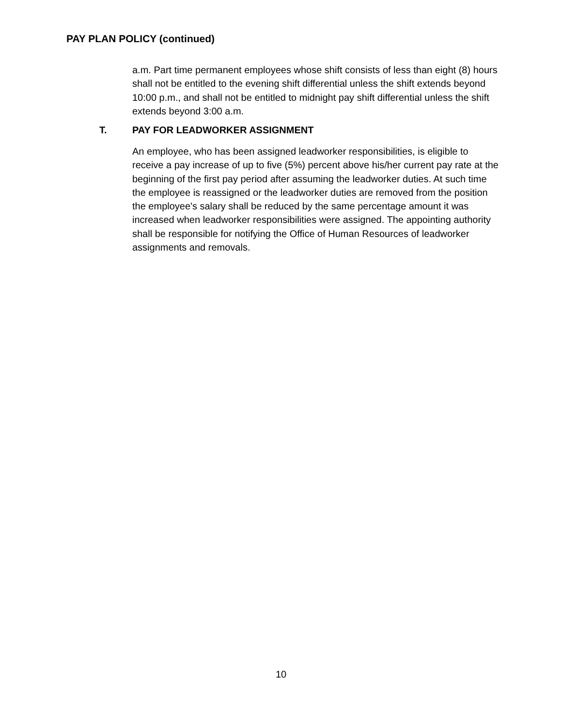PAY PLAN POLICY (continued)
a.m. Part time permanent employees whose shift consists of less than eight (8) hours shall not be entitled to the evening shift differential unless the shift extends beyond 10:00 p.m., and shall not be entitled to midnight pay shift differential unless the shift extends beyond 3:00 a.m.
T. PAY FOR LEADWORKER ASSIGNMENT
An employee, who has been assigned leadworker responsibilities, is eligible to receive a pay increase of up to five (5%) percent above his/her current pay rate at the beginning of the first pay period after assuming the leadworker duties. At such time the employee is reassigned or the leadworker duties are removed from the position the employee's salary shall be reduced by the same percentage amount it was increased when leadworker responsibilities were assigned. The appointing authority shall be responsible for notifying the Office of Human Resources of leadworker assignments and removals.
10